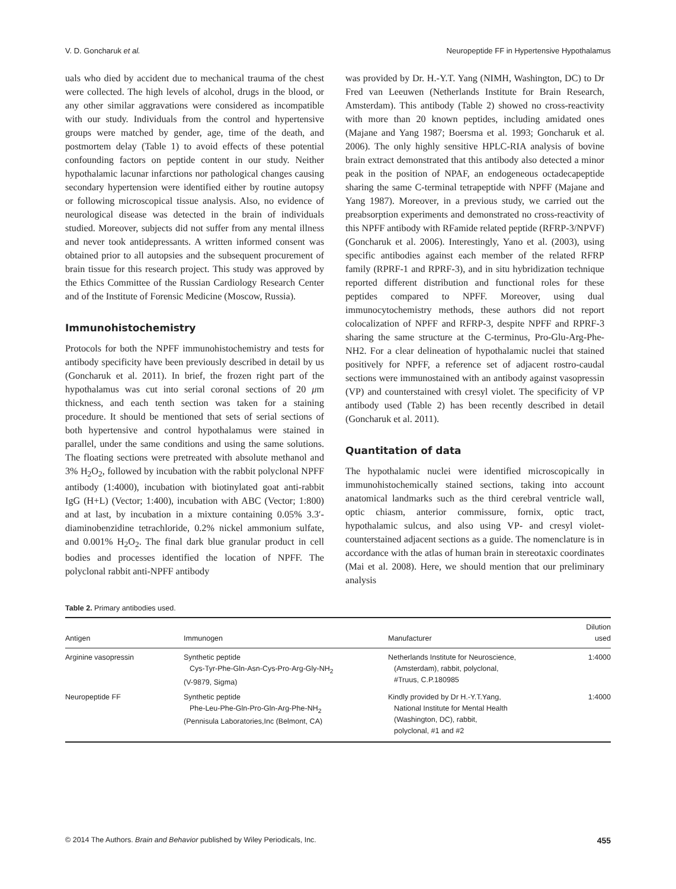V. D. Goncharuk et al. Neuropeptide FF in Hypertensive Hypothalamus
uals who died by accident due to mechanical trauma of the chest were collected. The high levels of alcohol, drugs in the blood, or any other similar aggravations were considered as incompatible with our study. Individuals from the control and hypertensive groups were matched by gender, age, time of the death, and postmortem delay (Table 1) to avoid effects of these potential confounding factors on peptide content in our study. Neither hypothalamic lacunar infarctions nor pathological changes causing secondary hypertension were identified either by routine autopsy or following microscopical tissue analysis. Also, no evidence of neurological disease was detected in the brain of individuals studied. Moreover, subjects did not suffer from any mental illness and never took antidepressants. A written informed consent was obtained prior to all autopsies and the subsequent procurement of brain tissue for this research project. This study was approved by the Ethics Committee of the Russian Cardiology Research Center and of the Institute of Forensic Medicine (Moscow, Russia).
Immunohistochemistry
Protocols for both the NPFF immunohistochemistry and tests for antibody specificity have been previously described in detail by us (Goncharuk et al. 2011). In brief, the frozen right part of the hypothalamus was cut into serial coronal sections of 20 μm thickness, and each tenth section was taken for a staining procedure. It should be mentioned that sets of serial sections of both hypertensive and control hypothalamus were stained in parallel, under the same conditions and using the same solutions. The floating sections were pretreated with absolute methanol and 3% H<sub>2</sub>O<sub>2</sub>, followed by incubation with the rabbit polyclonal NPFF antibody (1:4000), incubation with biotinylated goat anti-rabbit IgG (H+L) (Vector; 1:400), incubation with ABC (Vector; 1:800) and at last, by incubation in a mixture containing 0.05% 3.3′-diaminobenzidine tetrachloride, 0.2% nickel ammonium sulfate, and 0.001% H<sub>2</sub>O<sub>2</sub>. The final dark blue granular product in cell bodies and processes identified the location of NPFF. The polyclonal rabbit anti-NPFF antibody
was provided by Dr. H.-Y.T. Yang (NIMH, Washington, DC) to Dr Fred van Leeuwen (Netherlands Institute for Brain Research, Amsterdam). This antibody (Table 2) showed no cross-reactivity with more than 20 known peptides, including amidated ones (Majane and Yang 1987; Boersma et al. 1993; Goncharuk et al. 2006). The only highly sensitive HPLC-RIA analysis of bovine brain extract demonstrated that this antibody also detected a minor peak in the position of NPAF, an endogeneous octadecapeptide sharing the same C-terminal tetrapeptide with NPFF (Majane and Yang 1987). Moreover, in a previous study, we carried out the preabsorption experiments and demonstrated no cross-reactivity of this NPFF antibody with RFamide related peptide (RFRP-3/NPVF) (Goncharuk et al. 2006). Interestingly, Yano et al. (2003), using specific antibodies against each member of the related RFRP family (RPRF-1 and RPRF-3), and in situ hybridization technique reported different distribution and functional roles for these peptides compared to NPFF. Moreover, using dual immunocytochemistry methods, these authors did not report colocalization of NPFF and RFRP-3, despite NPFF and RPRF-3 sharing the same structure at the C-terminus, Pro-Glu-Arg-Phe-NH2. For a clear delineation of hypothalamic nuclei that stained positively for NPFF, a reference set of adjacent rostro-caudal sections were immunostained with an antibody against vasopressin (VP) and counterstained with cresyl violet. The specificity of VP antibody used (Table 2) has been recently described in detail (Goncharuk et al. 2011).
Quantitation of data
The hypothalamic nuclei were identified microscopically in immunohistochemically stained sections, taking into account anatomical landmarks such as the third cerebral ventricle wall, optic chiasm, anterior commissure, fornix, optic tract, hypothalamic sulcus, and also using VP- and cresyl violet-counterstained adjacent sections as a guide. The nomenclature is in accordance with the atlas of human brain in stereotaxic coordinates (Mai et al. 2008). Here, we should mention that our preliminary analysis
Table 2. Primary antibodies used.
| Antigen | Immunogen | Manufacturer | Dilution used |
| --- | --- | --- | --- |
| Arginine vasopressin | Synthetic peptide Cys-Tyr-Phe-Gln-Asn-Cys-Pro-Arg-Gly-NH<sub>2</sub> (V-9879, Sigma) | Netherlands Institute for Neuroscience, (Amsterdam), rabbit, polyclonal, #Truus, C.P.180985 | 1:4000 |
| Neuropeptide FF | Synthetic peptide Phe-Leu-Phe-Gln-Pro-Gln-Arg-Phe-NH<sub>2</sub> (Pennisula Laboratories,Inc (Belmont, CA) | Kindly provided by Dr H.-Y.T.Yang, National Institute for Mental Health (Washington, DC), rabbit, polyclonal, #1 and #2 | 1:4000 |
© 2014 The Authors. Brain and Behavior published by Wiley Periodicals, Inc. 455